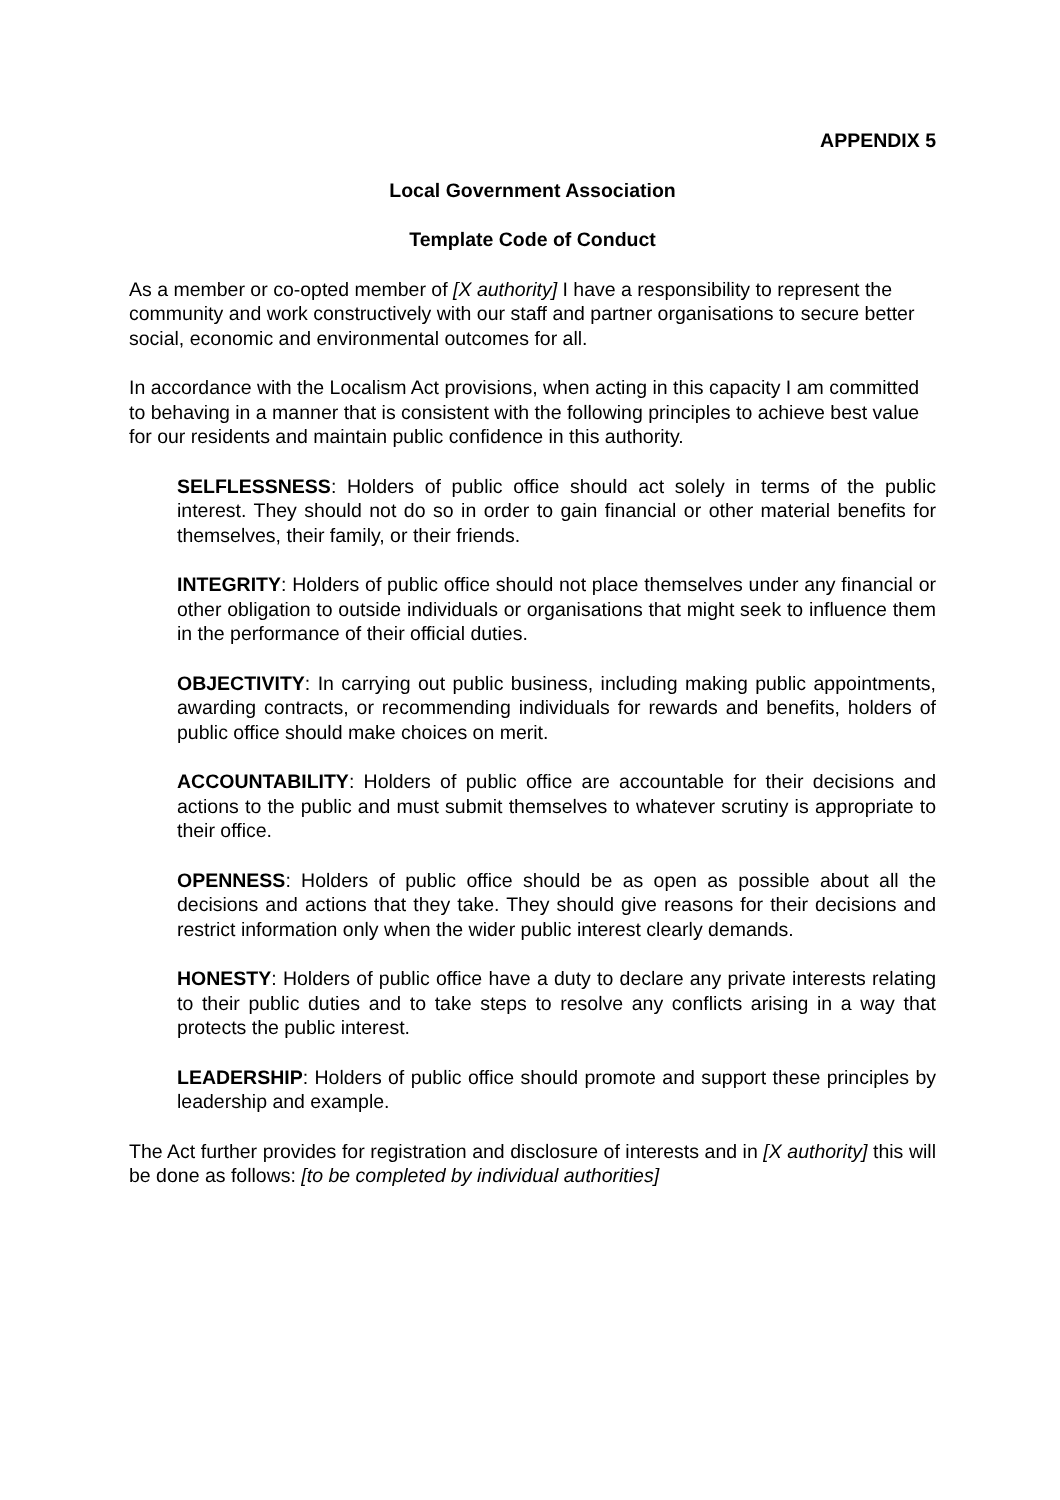APPENDIX 5
Local Government Association
Template Code of Conduct
As a member or co-opted member of [X authority] I have a responsibility to represent the community and work constructively with our staff and partner organisations to secure better social, economic and environmental outcomes for all.
In accordance with the Localism Act provisions, when acting in this capacity I am committed to behaving in a manner that is consistent with the following principles to achieve best value for our residents and maintain public confidence in this authority.
SELFLESSNESS: Holders of public office should act solely in terms of the public interest. They should not do so in order to gain financial or other material benefits for themselves, their family, or their friends.
INTEGRITY: Holders of public office should not place themselves under any financial or other obligation to outside individuals or organisations that might seek to influence them in the performance of their official duties.
OBJECTIVITY: In carrying out public business, including making public appointments, awarding contracts, or recommending individuals for rewards and benefits, holders of public office should make choices on merit.
ACCOUNTABILITY: Holders of public office are accountable for their decisions and actions to the public and must submit themselves to whatever scrutiny is appropriate to their office.
OPENNESS: Holders of public office should be as open as possible about all the decisions and actions that they take. They should give reasons for their decisions and restrict information only when the wider public interest clearly demands.
HONESTY: Holders of public office have a duty to declare any private interests relating to their public duties and to take steps to resolve any conflicts arising in a way that protects the public interest.
LEADERSHIP: Holders of public office should promote and support these principles by leadership and example.
The Act further provides for registration and disclosure of interests and in [X authority] this will be done as follows: [to be completed by individual authorities]